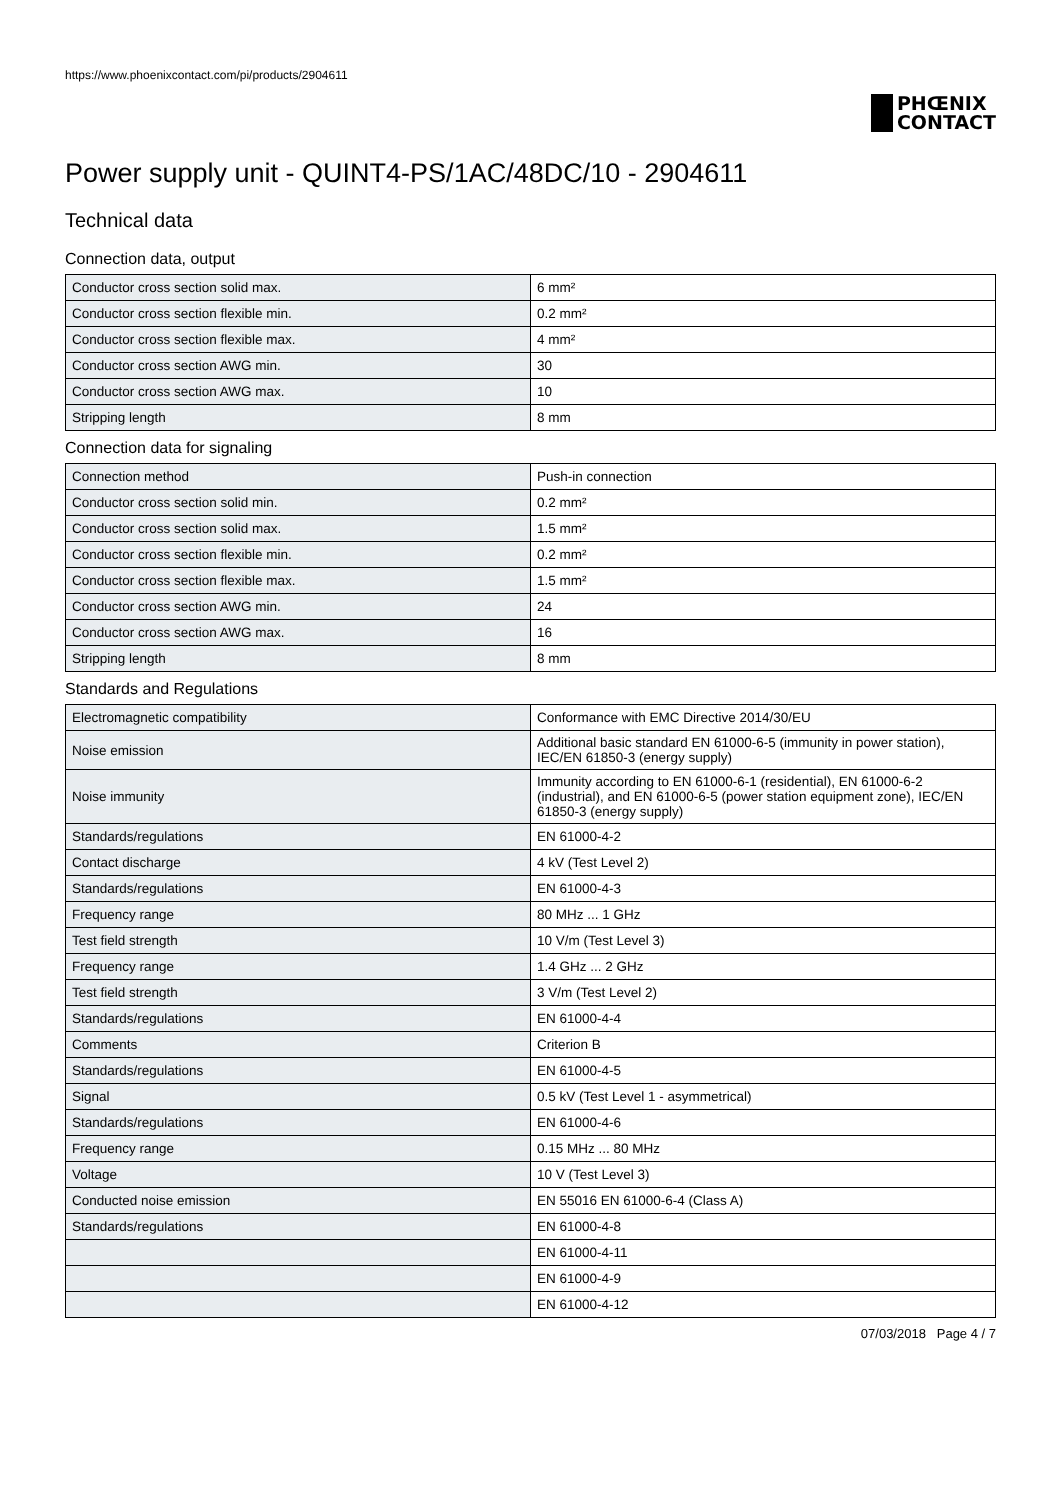https://www.phoenixcontact.com/pi/products/2904611
PHŒNIX
CONTACT
Power supply unit - QUINT4-PS/1AC/48DC/10 - 2904611
Technical data
Connection data, output
| Conductor cross section solid max. | 6 mm² |
| Conductor cross section flexible min. | 0.2 mm² |
| Conductor cross section flexible max. | 4 mm² |
| Conductor cross section AWG min. | 30 |
| Conductor cross section AWG max. | 10 |
| Stripping length | 8 mm |
Connection data for signaling
| Connection method | Push-in connection |
| Conductor cross section solid min. | 0.2 mm² |
| Conductor cross section solid max. | 1.5 mm² |
| Conductor cross section flexible min. | 0.2 mm² |
| Conductor cross section flexible max. | 1.5 mm² |
| Conductor cross section AWG min. | 24 |
| Conductor cross section AWG max. | 16 |
| Stripping length | 8 mm |
Standards and Regulations
| Electromagnetic compatibility | Conformance with EMC Directive 2014/30/EU |
| Noise emission | Additional basic standard EN 61000-6-5 (immunity in power station), IEC/EN 61850-3 (energy supply) |
| Noise immunity | Immunity according to EN 61000-6-1 (residential), EN 61000-6-2 (industrial), and EN 61000-6-5 (power station equipment zone), IEC/EN 61850-3 (energy supply) |
| Standards/regulations | EN 61000-4-2 |
| Contact discharge | 4 kV (Test Level 2) |
| Standards/regulations | EN 61000-4-3 |
| Frequency range | 80 MHz ... 1 GHz |
| Test field strength | 10 V/m (Test Level 3) |
| Frequency range | 1.4 GHz ... 2 GHz |
| Test field strength | 3 V/m (Test Level 2) |
| Standards/regulations | EN 61000-4-4 |
| Comments | Criterion B |
| Standards/regulations | EN 61000-4-5 |
| Signal | 0.5 kV (Test Level 1 - asymmetrical) |
| Standards/regulations | EN 61000-4-6 |
| Frequency range | 0.15 MHz ... 80 MHz |
| Voltage | 10 V (Test Level 3) |
| Conducted noise emission | EN 55016 EN 61000-6-4 (Class A) |
| Standards/regulations | EN 61000-4-8 |
| | EN 61000-4-11 |
| | EN 61000-4-9 |
| | EN 61000-4-12 |
07/03/2018 Page 4 / 7